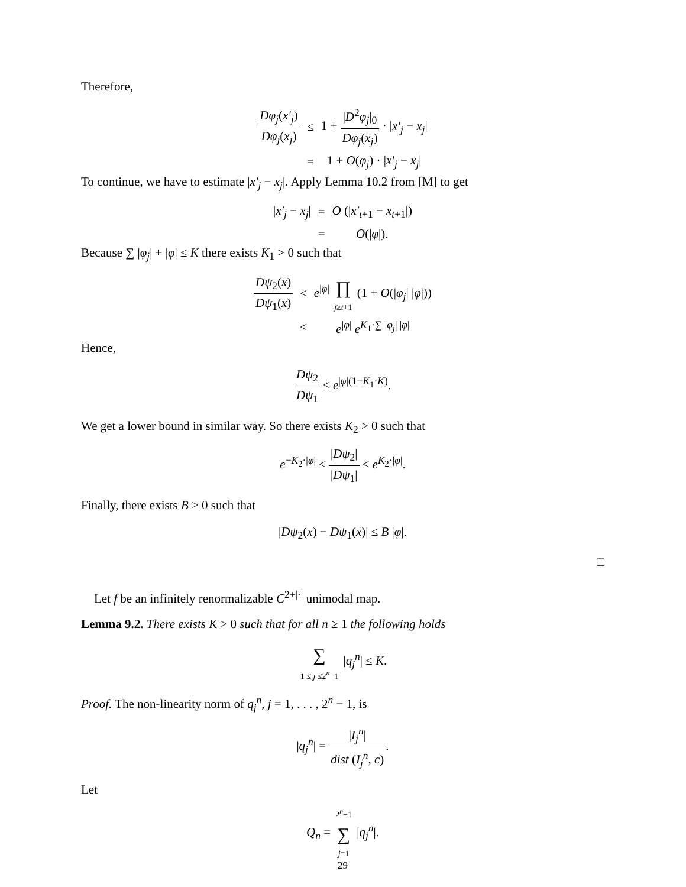Therefore,
| Dφ<sub>j</sub> ( x′<sub>j</sub> ) Dφ<sub>j</sub> ( x<sub>j</sub> ) | ≤ | 1 + / D<sup>2</sup> φ<sub>j</sub> /<sub>0</sub> Dφ<sub>j</sub> ( x<sub>j</sub> ) · / x′<sub>j</sub> − x<sub>j</sub> / |
| | = | 1 + O ( φ<sub>j</sub> ) · / x′<sub>j</sub> − x<sub>j</sub> / |
To continue, we have to estimate |x′<sub>j</sub> − x<sub>j</sub>|. Apply Lemma 10.2 from [M] to get
| / x′<sub>j</sub> − x<sub>j</sub> / | = | O (/ x′<sub>t+1</sub> − x<sub>t+1</sub>/) |
| | = | O (/ φ /). |
Because ∑ |φ<sub>j</sub>| + |φ| ≤ K there exists K<sub>1</sub> > 0 such that
| Dψ<sub>2</sub>( x ) Dψ<sub>1</sub>( x ) | ≤ | e<sup>/φ/</sup> ∏ j ≥ t +1 (1 + O (/ φ<sub>j</sub> / / φ /)) |
| | ≤ | e<sup>/φ/</sup> e<sup>K<sub>1</sub>·∑ /φ<sub>j</sub>/ /φ/</sup> |
Hence,
Dψ<sub>2</sub> Dψ<sub>1</sub> ≤ e<sup>|φ|(1+K<sub>1</sub>·K)</sup>.
We get a lower bound in similar way. So there exists K<sub>2</sub> > 0 such that
e<sup>−K<sub>2</sub>·|φ|</sup> ≤ |Dψ<sub>2</sub>| |Dψ<sub>1</sub>| ≤ e<sup>K<sub>2</sub>·|φ|</sup>.
Finally, there exists B > 0 such that
|Dψ<sub>2</sub>(x) − Dψ<sub>1</sub>(x)| ≤ B |φ|.
□
Let f be an infinitely renormalizable C<sup>2+|·|</sup> unimodal map.
Lemma 9.2. There exists K > 0 such that for all n ≥ 1 the following holds
∑ 1 ≤ j ≤2<sup>n</sup>−1 |q<sub>j</sub><sup>n</sup>| ≤ K.
Proof. The non-linearity norm of q<sub>j</sub><sup>n</sup>, j = 1, . . . , 2<sup>n</sup> − 1, is
|q<sub>j</sub><sup>n</sup>| = |I<sub>j</sub><sup>n</sup>| dist (I<sub>j</sub><sup>n</sup>, c).
Let
Q<sub>n</sub> = 2<sup>n</sup>−1 ∑ j=1 |q<sub>j</sub><sup>n</sup>|.
29